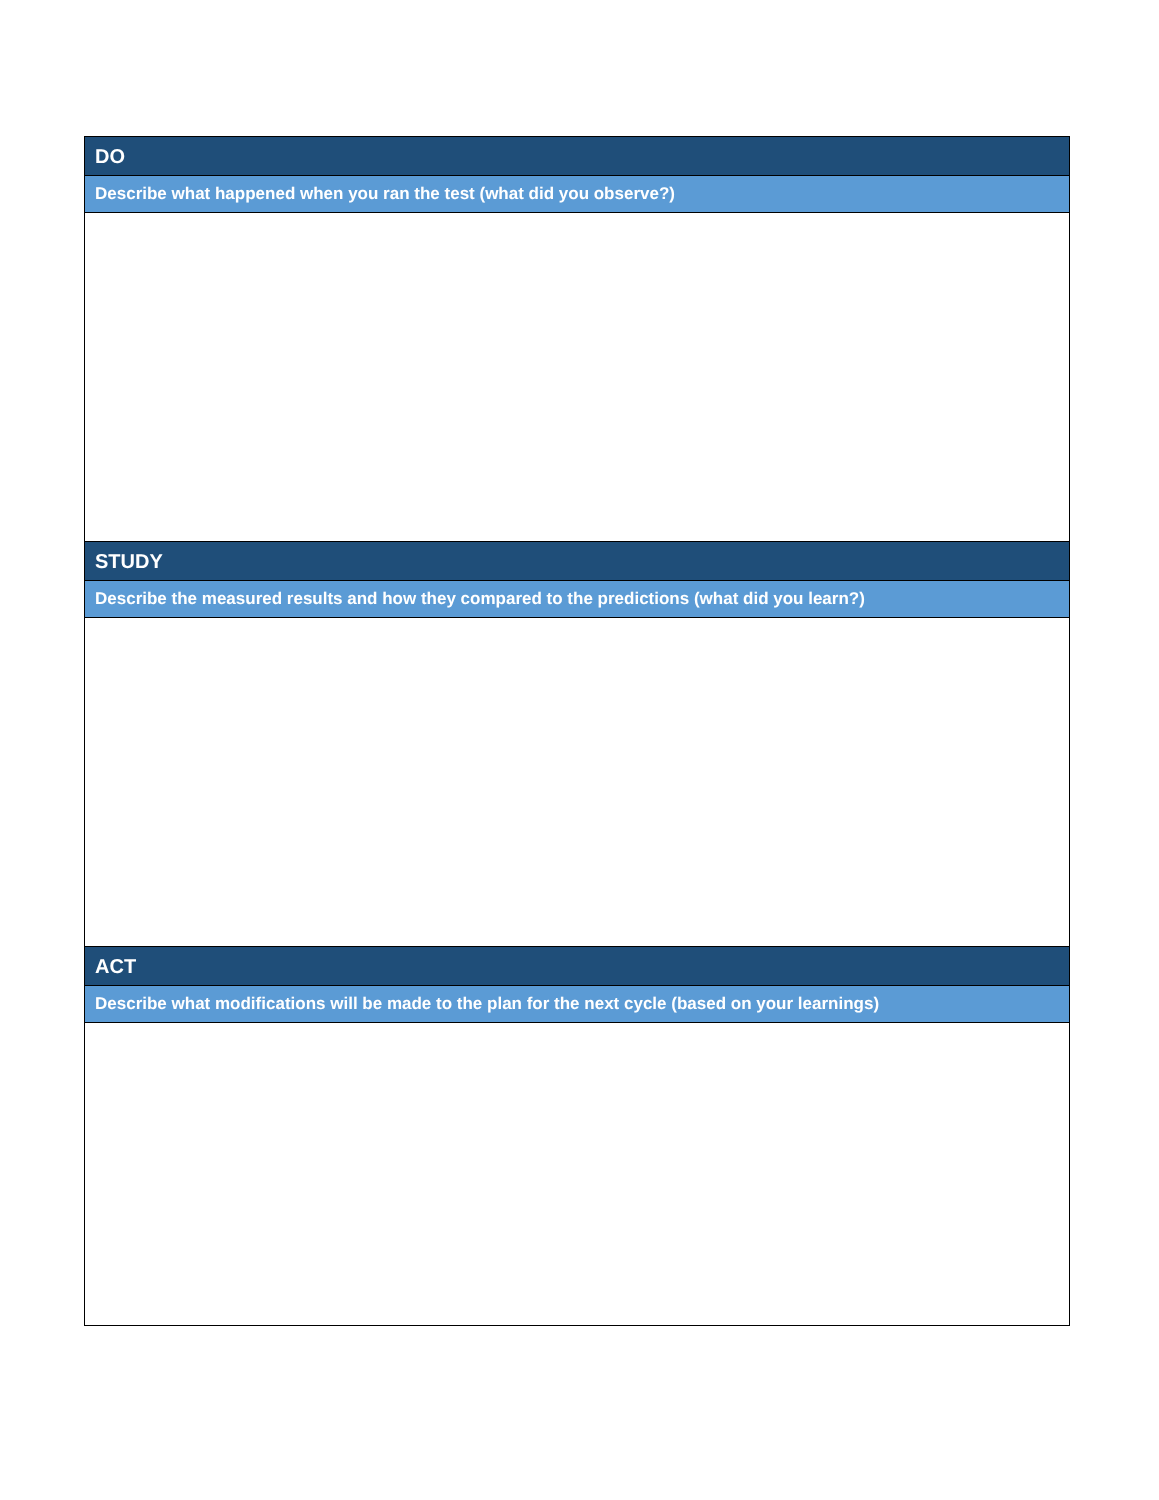| DO |
| --- |
| Describe what happened when you ran the test (what did you observe?) |
| STUDY |
| Describe the measured results and how they compared to the predictions (what did you learn?) |
| ACT |
| Describe what modifications will be made to the plan for the next cycle (based on your learnings) |